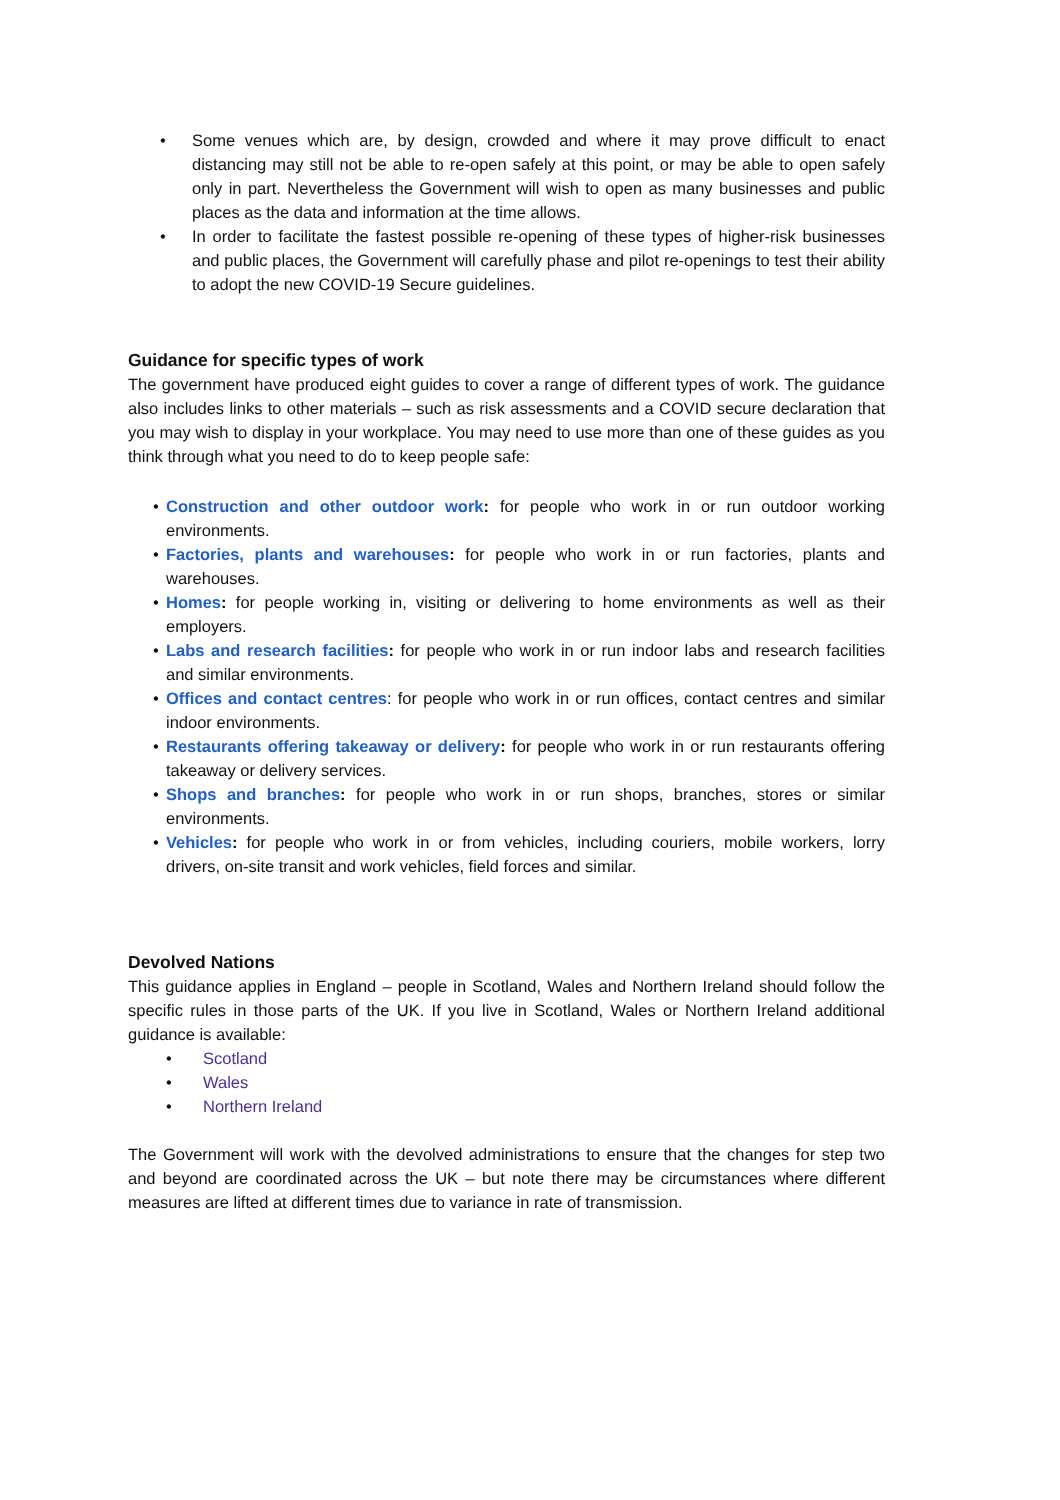• Some venues which are, by design, crowded and where it may prove difficult to enact distancing may still not be able to re-open safely at this point, or may be able to open safely only in part. Nevertheless the Government will wish to open as many businesses and public places as the data and information at the time allows.
• In order to facilitate the fastest possible re-opening of these types of higher-risk businesses and public places, the Government will carefully phase and pilot re-openings to test their ability to adopt the new COVID-19 Secure guidelines.
Guidance for specific types of work
The government have produced eight guides to cover a range of different types of work. The guidance also includes links to other materials – such as risk assessments and a COVID secure declaration that you may wish to display in your workplace. You may need to use more than one of these guides as you think through what you need to do to keep people safe:
• Construction and other outdoor work: for people who work in or run outdoor working environments.
• Factories, plants and warehouses: for people who work in or run factories, plants and warehouses.
• Homes: for people working in, visiting or delivering to home environments as well as their employers.
• Labs and research facilities: for people who work in or run indoor labs and research facilities and similar environments.
• Offices and contact centres: for people who work in or run offices, contact centres and similar indoor environments.
• Restaurants offering takeaway or delivery: for people who work in or run restaurants offering takeaway or delivery services.
• Shops and branches: for people who work in or run shops, branches, stores or similar environments.
• Vehicles: for people who work in or from vehicles, including couriers, mobile workers, lorry drivers, on-site transit and work vehicles, field forces and similar.
Devolved Nations
This guidance applies in England – people in Scotland, Wales and Northern Ireland should follow the specific rules in those parts of the UK. If you live in Scotland, Wales or Northern Ireland additional guidance is available:
• Scotland
• Wales
• Northern Ireland
The Government will work with the devolved administrations to ensure that the changes for step two and beyond are coordinated across the UK – but note there may be circumstances where different measures are lifted at different times due to variance in rate of transmission.